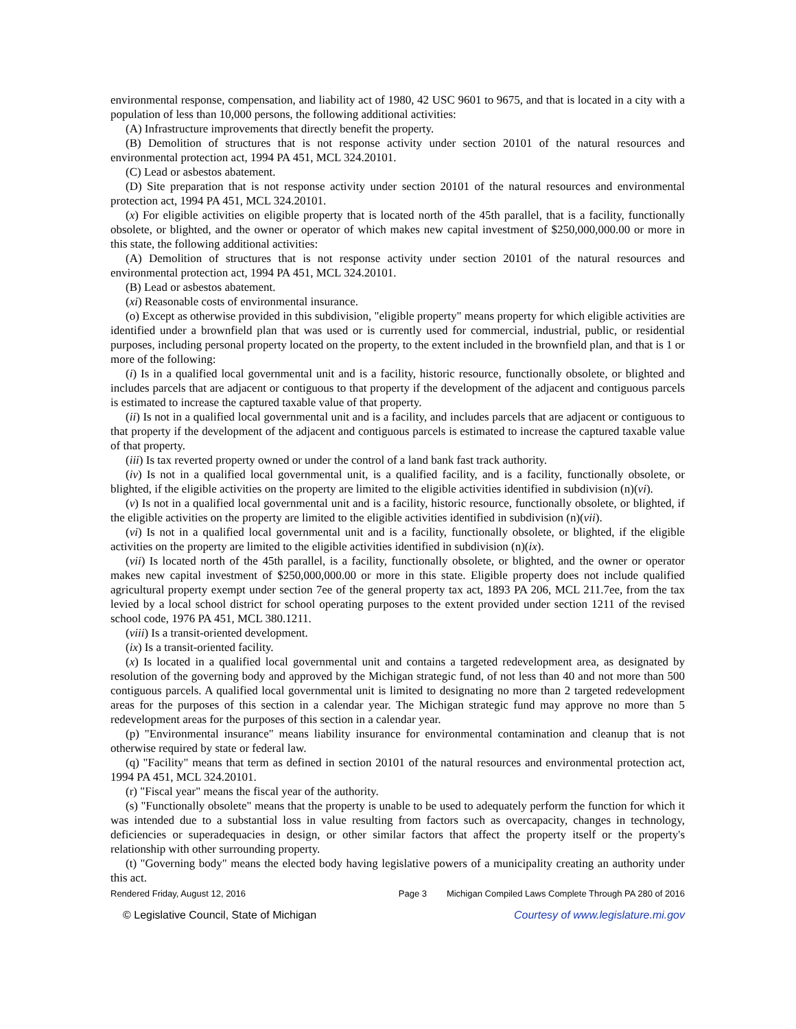environmental response, compensation, and liability act of 1980, 42 USC 9601 to 9675, and that is located in a city with a population of less than 10,000 persons, the following additional activities:
(A) Infrastructure improvements that directly benefit the property.
(B) Demolition of structures that is not response activity under section 20101 of the natural resources and environmental protection act, 1994 PA 451, MCL 324.20101.
(C) Lead or asbestos abatement.
(D) Site preparation that is not response activity under section 20101 of the natural resources and environmental protection act, 1994 PA 451, MCL 324.20101.
(x) For eligible activities on eligible property that is located north of the 45th parallel, that is a facility, functionally obsolete, or blighted, and the owner or operator of which makes new capital investment of $250,000,000.00 or more in this state, the following additional activities:
(A) Demolition of structures that is not response activity under section 20101 of the natural resources and environmental protection act, 1994 PA 451, MCL 324.20101.
(B) Lead or asbestos abatement.
(xi) Reasonable costs of environmental insurance.
(o) Except as otherwise provided in this subdivision, "eligible property" means property for which eligible activities are identified under a brownfield plan that was used or is currently used for commercial, industrial, public, or residential purposes, including personal property located on the property, to the extent included in the brownfield plan, and that is 1 or more of the following:
(i) Is in a qualified local governmental unit and is a facility, historic resource, functionally obsolete, or blighted and includes parcels that are adjacent or contiguous to that property if the development of the adjacent and contiguous parcels is estimated to increase the captured taxable value of that property.
(ii) Is not in a qualified local governmental unit and is a facility, and includes parcels that are adjacent or contiguous to that property if the development of the adjacent and contiguous parcels is estimated to increase the captured taxable value of that property.
(iii) Is tax reverted property owned or under the control of a land bank fast track authority.
(iv) Is not in a qualified local governmental unit, is a qualified facility, and is a facility, functionally obsolete, or blighted, if the eligible activities on the property are limited to the eligible activities identified in subdivision (n)(vi).
(v) Is not in a qualified local governmental unit and is a facility, historic resource, functionally obsolete, or blighted, if the eligible activities on the property are limited to the eligible activities identified in subdivision (n)(vii).
(vi) Is not in a qualified local governmental unit and is a facility, functionally obsolete, or blighted, if the eligible activities on the property are limited to the eligible activities identified in subdivision (n)(ix).
(vii) Is located north of the 45th parallel, is a facility, functionally obsolete, or blighted, and the owner or operator makes new capital investment of $250,000,000.00 or more in this state. Eligible property does not include qualified agricultural property exempt under section 7ee of the general property tax act, 1893 PA 206, MCL 211.7ee, from the tax levied by a local school district for school operating purposes to the extent provided under section 1211 of the revised school code, 1976 PA 451, MCL 380.1211.
(viii) Is a transit-oriented development.
(ix) Is a transit-oriented facility.
(x) Is located in a qualified local governmental unit and contains a targeted redevelopment area, as designated by resolution of the governing body and approved by the Michigan strategic fund, of not less than 40 and not more than 500 contiguous parcels. A qualified local governmental unit is limited to designating no more than 2 targeted redevelopment areas for the purposes of this section in a calendar year. The Michigan strategic fund may approve no more than 5 redevelopment areas for the purposes of this section in a calendar year.
(p) "Environmental insurance" means liability insurance for environmental contamination and cleanup that is not otherwise required by state or federal law.
(q) "Facility" means that term as defined in section 20101 of the natural resources and environmental protection act, 1994 PA 451, MCL 324.20101.
(r) "Fiscal year" means the fiscal year of the authority.
(s) "Functionally obsolete" means that the property is unable to be used to adequately perform the function for which it was intended due to a substantial loss in value resulting from factors such as overcapacity, changes in technology, deficiencies or superadequacies in design, or other similar factors that affect the property itself or the property's relationship with other surrounding property.
(t) "Governing body" means the elected body having legislative powers of a municipality creating an authority under this act.
Rendered Friday, August 12, 2016 Page 3 Michigan Compiled Laws Complete Through PA 280 of 2016
© Legislative Council, State of Michigan Courtesy of www.legislature.mi.gov